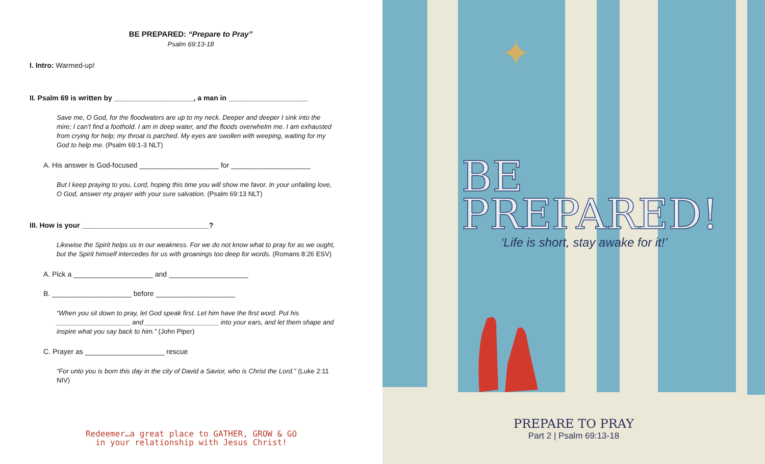BE PREPARED: “Prepare to Pray”
Psalm 69:13-18
I. Intro: Warmed-up!
II. Psalm 69 is written by ____________________, a man in ____________________
Save me, O God, for the floodwaters are up to my neck. Deeper and deeper I sink into the mire; I can’t find a foothold. I am in deep water, and the floods overwhelm me. I am exhausted from crying for help; my throat is parched. My eyes are swollen with weeping, waiting for my God to help me. (Psalm 69:1-3 NLT)
A. His answer is God-focused ____________________ for ____________________
But I keep praying to you, Lord, hoping this time you will show me favor. In your unfailing love, O God, answer my prayer with your sure salvation. (Psalm 69:13 NLT)
III. How is your ________________________________?
Likewise the Spirit helps us in our weakness. For we do not know what to pray for as we ought, but the Spirit himself intercedes for us with groanings too deep for words. (Romans 8:26 ESV)
A. Pick a ____________________ and ____________________
B. ____________________ before ____________________
“When you sit down to pray, let God speak first. Let him have the first word. Put his ____________________ and ____________________ into your ears, and let them shape and inspire what you say back to him.” (John Piper)
C. Prayer as ____________________ rescue
“For unto you is born this day in the city of David a Savior, who is Christ the Lord.” (Luke 2:11 NIV)
Redeemer…a great place to GATHER, GROW & GO
in your relationship with Jesus Christ!
✦
BE
PREPARED!
‘Life is short, stay awake for it!’
PREPARE TO PRAY
Part 2 | Psalm 69:13-18